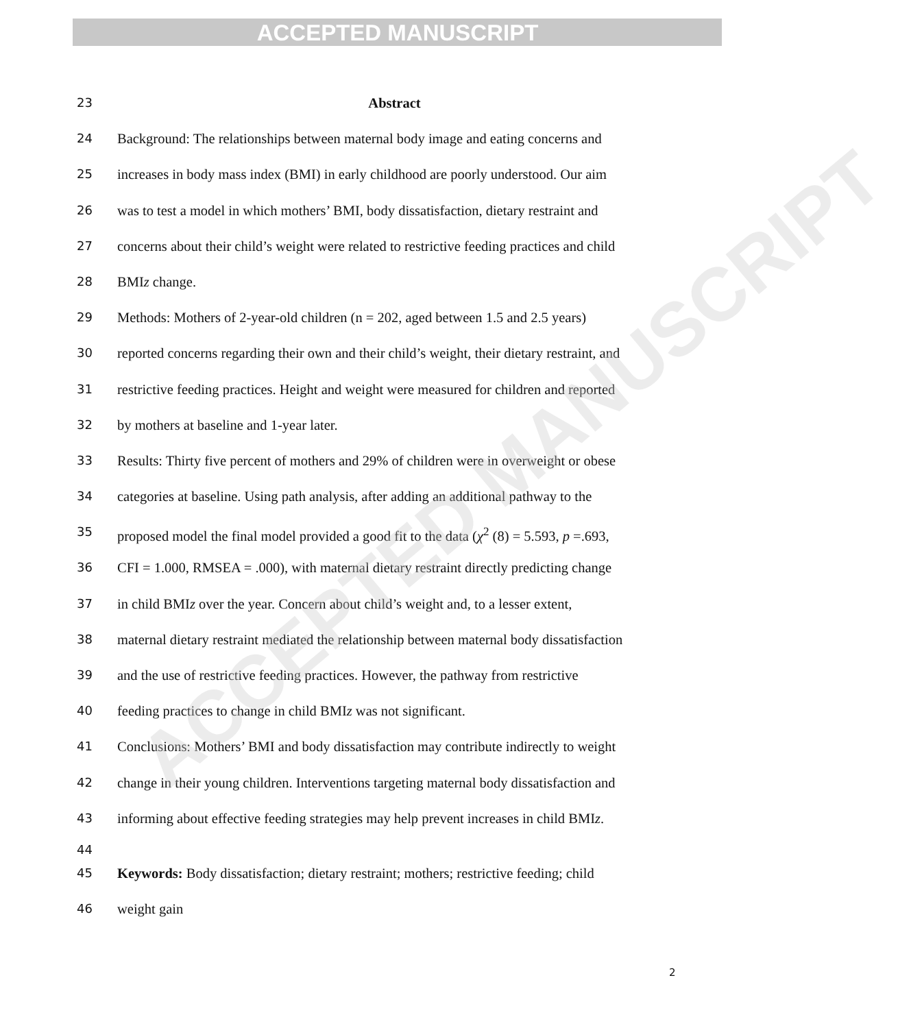ACCEPTED MANUSCRIPT
23 Abstract
24 Background: The relationships between maternal body image and eating concerns and
25 increases in body mass index (BMI) in early childhood are poorly understood. Our aim
26 was to test a model in which mothers’ BMI, body dissatisfaction, dietary restraint and
27 concerns about their child’s weight were related to restrictive feeding practices and child
28 BMIz change.
29 Methods: Mothers of 2-year-old children (n = 202, aged between 1.5 and 2.5 years)
30 reported concerns regarding their own and their child’s weight, their dietary restraint, and
31 restrictive feeding practices. Height and weight were measured for children and reported
32 by mothers at baseline and 1-year later.
33 Results: Thirty five percent of mothers and 29% of children were in overweight or obese
34 categories at baseline. Using path analysis, after adding an additional pathway to the
35 proposed model the final model provided a good fit to the data (χ<sup>2</sup> (8) = 5.593, p =.693,
36 CFI = 1.000, RMSEA = .000), with maternal dietary restraint directly predicting change
37 in child BMIz over the year. Concern about child’s weight and, to a lesser extent,
38 maternal dietary restraint mediated the relationship between maternal body dissatisfaction
39 and the use of restrictive feeding practices. However, the pathway from restrictive
40 feeding practices to change in child BMIz was not significant.
41 Conclusions: Mothers’ BMI and body dissatisfaction may contribute indirectly to weight
42 change in their young children. Interventions targeting maternal body dissatisfaction and
43 informing about effective feeding strategies may help prevent increases in child BMIz.
44
45 Keywords: Body dissatisfaction; dietary restraint; mothers; restrictive feeding; child
46 weight gain
ACCEPTED MANUSCRIPT
2